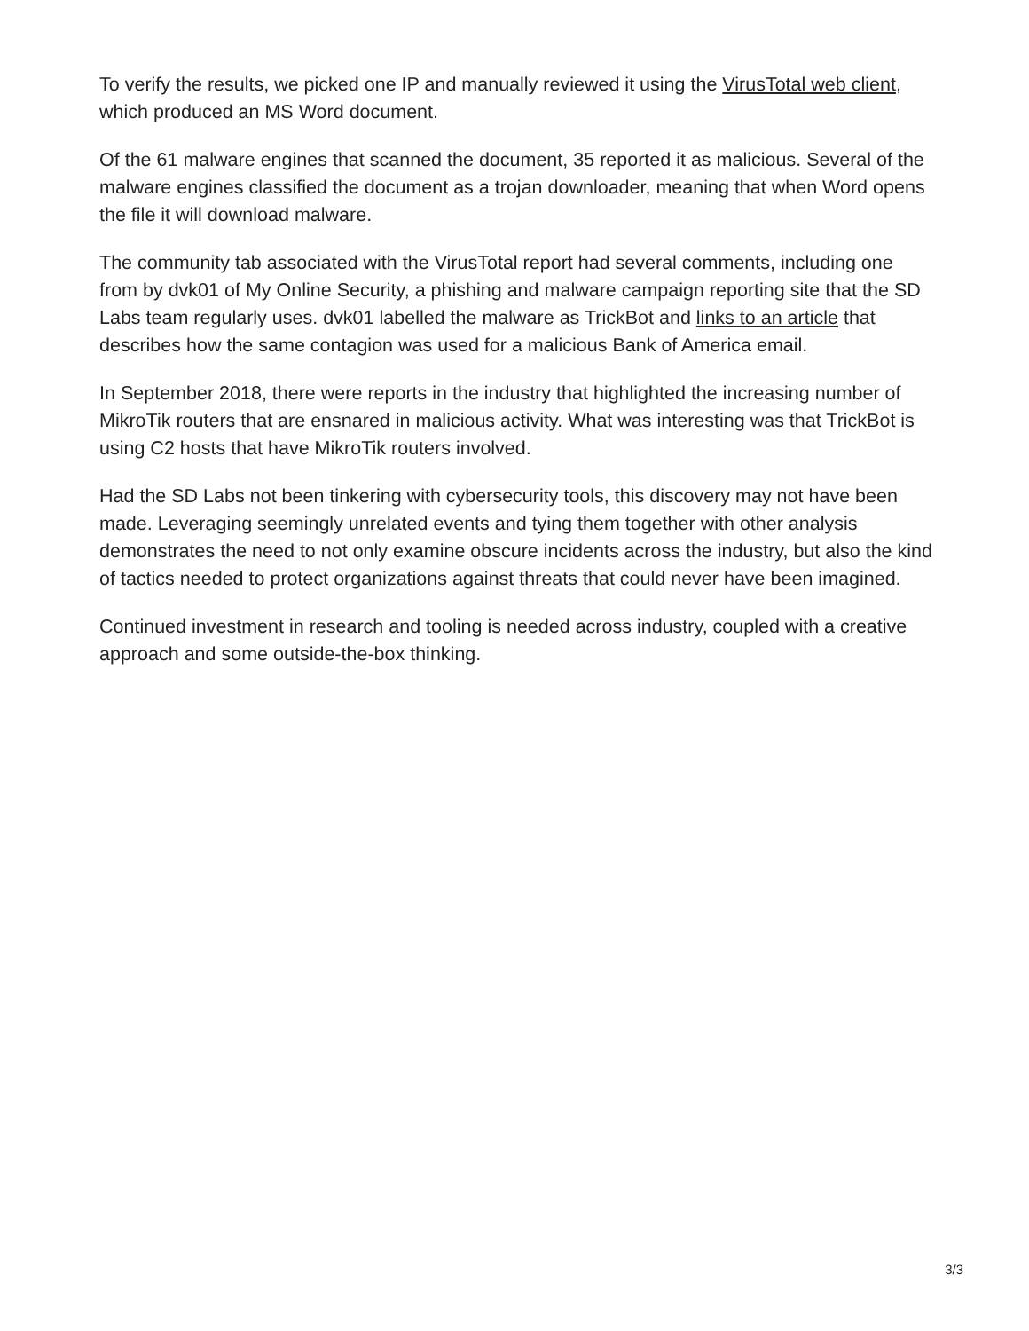To verify the results, we picked one IP and manually reviewed it using the VirusTotal web client, which produced an MS Word document.
Of the 61 malware engines that scanned the document, 35 reported it as malicious. Several of the malware engines classified the document as a trojan downloader, meaning that when Word opens the file it will download malware.
The community tab associated with the VirusTotal report had several comments, including one from by dvk01 of My Online Security, a phishing and malware campaign reporting site that the SD Labs team regularly uses. dvk01 labelled the malware as TrickBot and links to an article that describes how the same contagion was used for a malicious Bank of America email.
In September 2018, there were reports in the industry that highlighted the increasing number of MikroTik routers that are ensnared in malicious activity. What was interesting was that TrickBot is using C2 hosts that have MikroTik routers involved.
Had the SD Labs not been tinkering with cybersecurity tools, this discovery may not have been made. Leveraging seemingly unrelated events and tying them together with other analysis demonstrates the need to not only examine obscure incidents across the industry, but also the kind of tactics needed to protect organizations against threats that could never have been imagined.
Continued investment in research and tooling is needed across industry, coupled with a creative approach and some outside-the-box thinking.
3/3